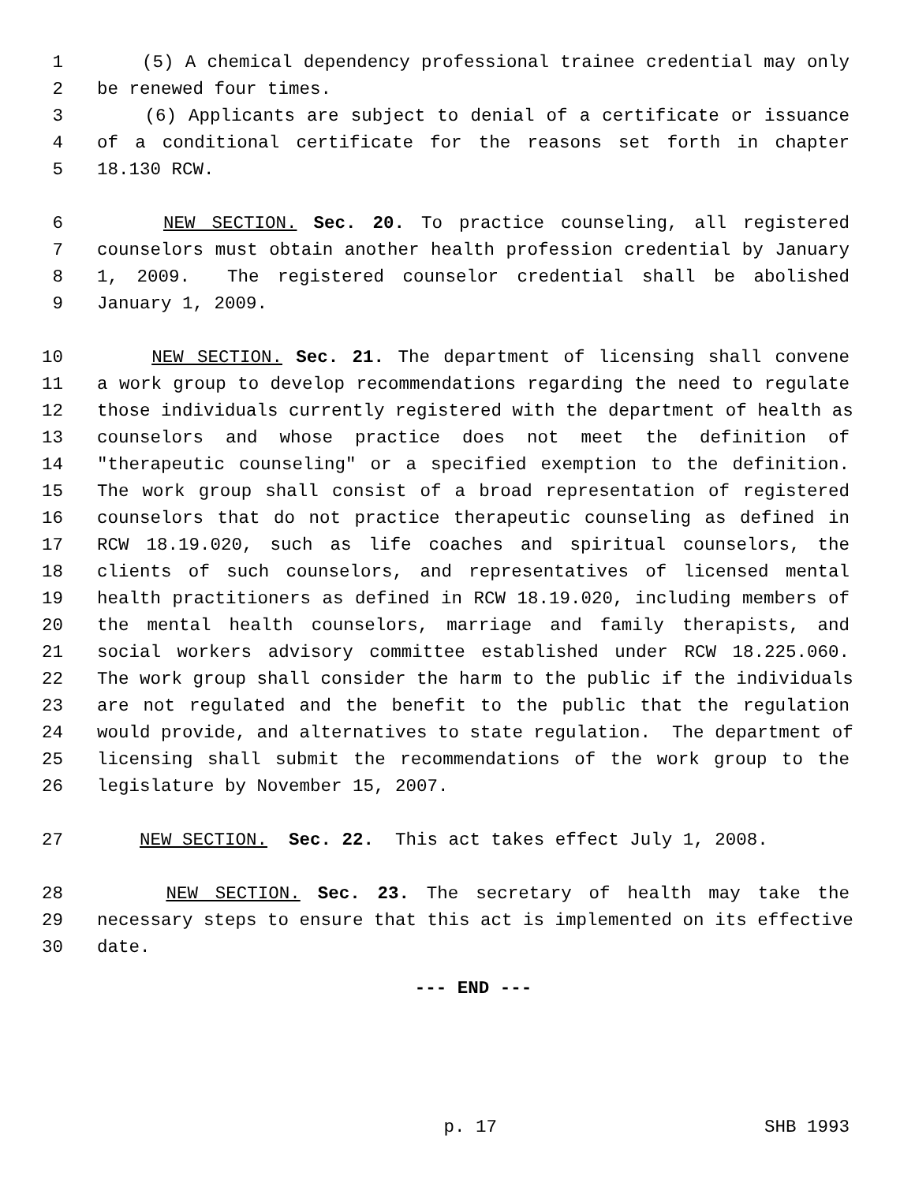1 (5) A chemical dependency professional trainee credential may only
2 be renewed four times.
3 (6) Applicants are subject to denial of a certificate or issuance
4 of a conditional certificate for the reasons set forth in chapter
5 18.130 RCW.
6 NEW SECTION. Sec. 20. To practice counseling, all registered
7 counselors must obtain another health profession credential by January
8 1, 2009. The registered counselor credential shall be abolished
9 January 1, 2009.
10 NEW SECTION. Sec. 21. The department of licensing shall convene
11 a work group to develop recommendations regarding the need to regulate
12 those individuals currently registered with the department of health as
13 counselors and whose practice does not meet the definition of
14 "therapeutic counseling" or a specified exemption to the definition.
15 The work group shall consist of a broad representation of registered
16 counselors that do not practice therapeutic counseling as defined in
17 RCW 18.19.020, such as life coaches and spiritual counselors, the
18 clients of such counselors, and representatives of licensed mental
19 health practitioners as defined in RCW 18.19.020, including members of
20 the mental health counselors, marriage and family therapists, and
21 social workers advisory committee established under RCW 18.225.060.
22 The work group shall consider the harm to the public if the individuals
23 are not regulated and the benefit to the public that the regulation
24 would provide, and alternatives to state regulation. The department of
25 licensing shall submit the recommendations of the work group to the
26 legislature by November 15, 2007.
27 NEW SECTION. Sec. 22. This act takes effect July 1, 2008.
28 NEW SECTION. Sec. 23. The secretary of health may take the
29 necessary steps to ensure that this act is implemented on its effective
30 date.
--- END ---
p. 17 SHB 1993